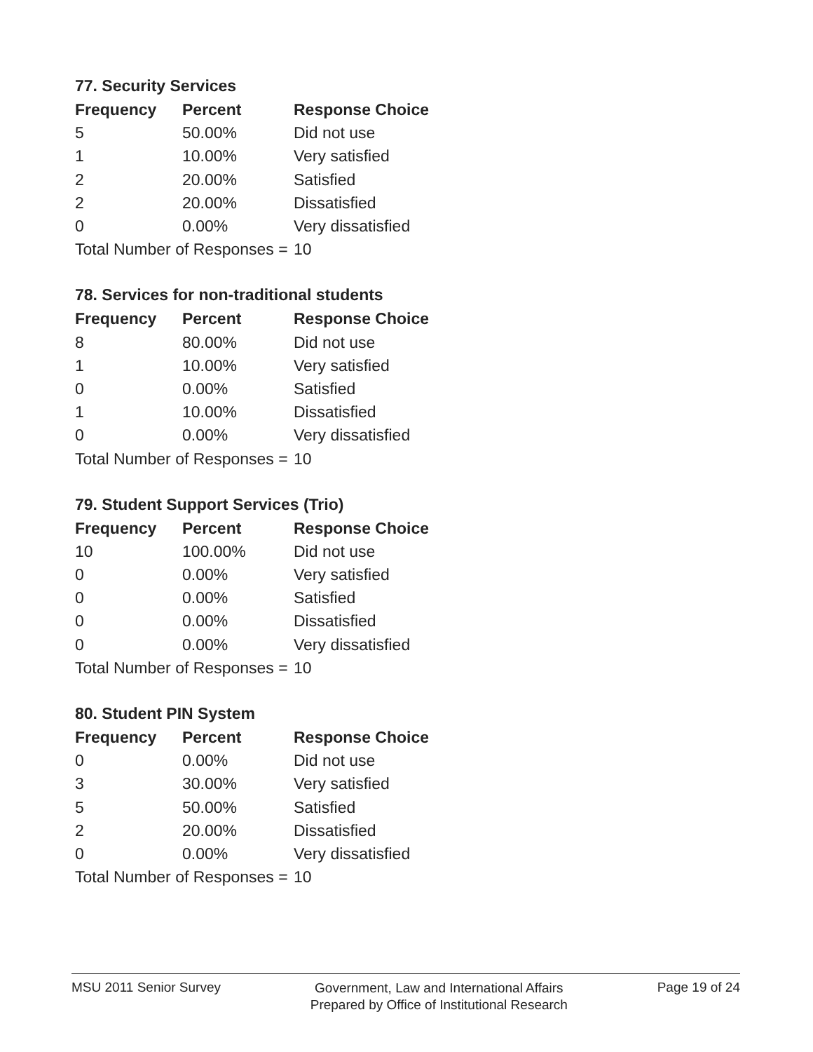77. Security Services
| Frequency | Percent | Response Choice |
| --- | --- | --- |
| 5 | 50.00% | Did not use |
| 1 | 10.00% | Very satisfied |
| 2 | 20.00% | Satisfied |
| 2 | 20.00% | Dissatisfied |
| 0 | 0.00% | Very dissatisfied |
| Total Number of Responses = | | 10 |
78. Services for non-traditional students
| Frequency | Percent | Response Choice |
| --- | --- | --- |
| 8 | 80.00% | Did not use |
| 1 | 10.00% | Very satisfied |
| 0 | 0.00% | Satisfied |
| 1 | 10.00% | Dissatisfied |
| 0 | 0.00% | Very dissatisfied |
| Total Number of Responses = | | 10 |
79. Student Support Services (Trio)
| Frequency | Percent | Response Choice |
| --- | --- | --- |
| 10 | 100.00% | Did not use |
| 0 | 0.00% | Very satisfied |
| 0 | 0.00% | Satisfied |
| 0 | 0.00% | Dissatisfied |
| 0 | 0.00% | Very dissatisfied |
| Total Number of Responses = | | 10 |
80. Student PIN System
| Frequency | Percent | Response Choice |
| --- | --- | --- |
| 0 | 0.00% | Did not use |
| 3 | 30.00% | Very satisfied |
| 5 | 50.00% | Satisfied |
| 2 | 20.00% | Dissatisfied |
| 0 | 0.00% | Very dissatisfied |
| Total Number of Responses = | | 10 |
MSU 2011 Senior Survey
Government, Law and International Affairs
Prepared by Office of Institutional Research
Page 19 of 24